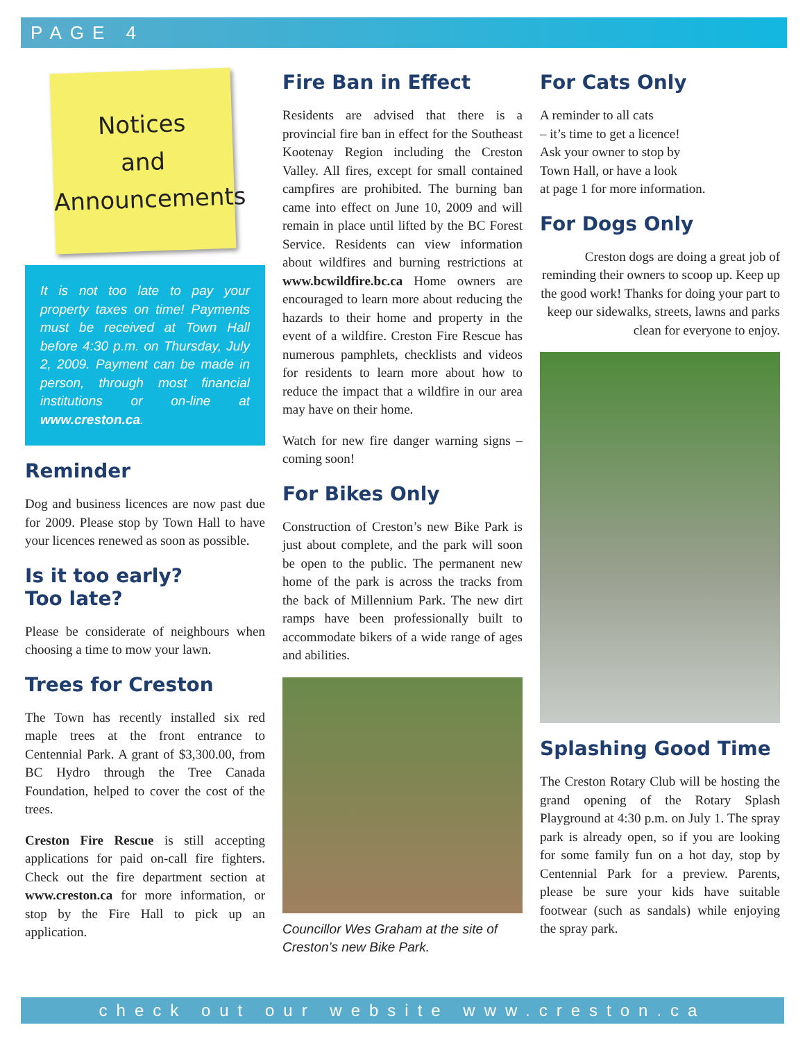PAGE 4
Notices
and
Announcements
It is not too late to pay your property taxes on time! Payments must be received at Town Hall before 4:30 p.m. on Thursday, July 2, 2009. Payment can be made in person, through most financial institutions or on-line at www.creston.ca.
Reminder
Dog and business licences are now past due for 2009. Please stop by Town Hall to have your licences renewed as soon as possible.
Is it too early?
Too late?
Please be considerate of neighbours when choosing a time to mow your lawn.
Trees for Creston
The Town has recently installed six red maple trees at the front entrance to Centennial Park. A grant of $3,300.00, from BC Hydro through the Tree Canada Foundation, helped to cover the cost of the trees.
Creston Fire Rescue is still accepting applications for paid on-call fire fighters. Check out the fire department section at www.creston.ca for more information, or stop by the Fire Hall to pick up an application.
Fire Ban in Effect
Residents are advised that there is a provincial fire ban in effect for the Southeast Kootenay Region including the Creston Valley. All fires, except for small contained campfires are prohibited. The burning ban came into effect on June 10, 2009 and will remain in place until lifted by the BC Forest Service. Residents can view information about wildfires and burning restrictions at www.bcwildfire.bc.ca Home owners are encouraged to learn more about reducing the hazards to their home and property in the event of a wildfire. Creston Fire Rescue has numerous pamphlets, checklists and videos for residents to learn more about how to reduce the impact that a wildfire in our area may have on their home.
Watch for new fire danger warning signs – coming soon!
For Bikes Only
Construction of Creston’s new Bike Park is just about complete, and the park will soon be open to the public. The permanent new home of the park is across the tracks from the back of Millennium Park. The new dirt ramps have been professionally built to accommodate bikers of a wide range of ages and abilities.
Councillor Wes Graham at the site of Creston’s new Bike Park.
For Cats Only
A reminder to all cats
– it’s time to get a licence!
Ask your owner to stop by
Town Hall, or have a look
at page 1 for more information.
For Dogs Only
Creston dogs are doing a great job of reminding their owners to scoop up. Keep up the good work! Thanks for doing your part to keep our sidewalks, streets, lawns and parks clean for everyone to enjoy.
Splashing Good Time
The Creston Rotary Club will be hosting the grand opening of the Rotary Splash Playground at 4:30 p.m. on July 1. The spray park is already open, so if you are looking for some family fun on a hot day, stop by Centennial Park for a preview. Parents, please be sure your kids have suitable footwear (such as sandals) while enjoying the spray park.
check out our website www.creston.ca